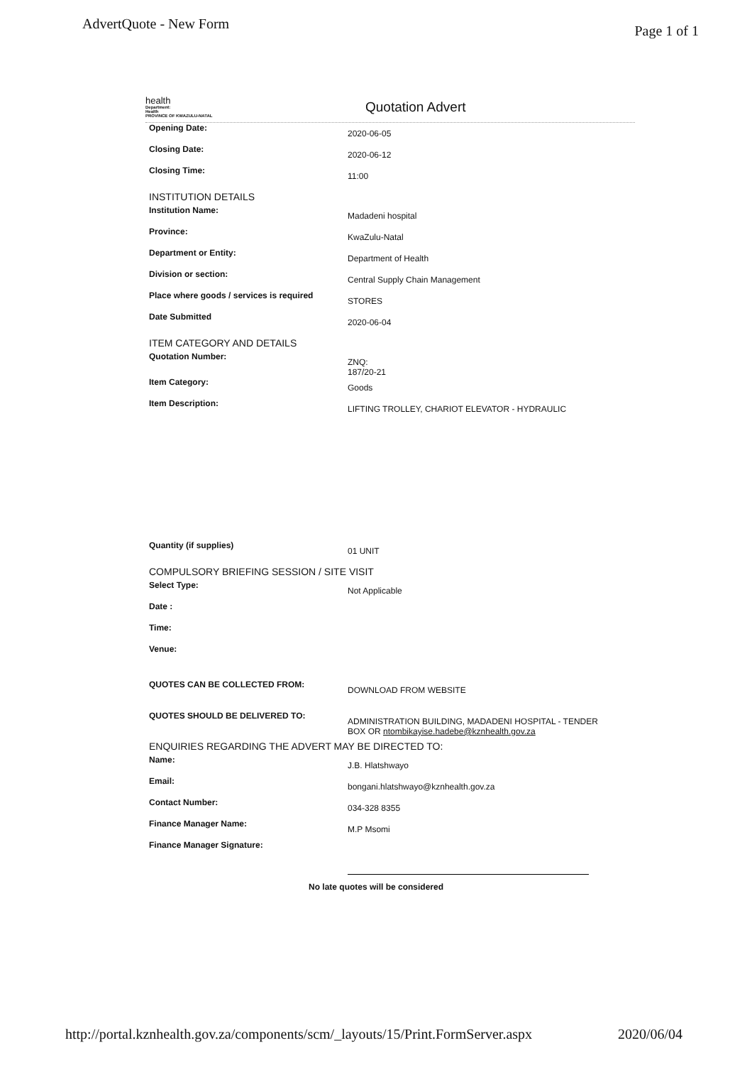AdvertQuote - New Form
Page 1 of 1
health
Department:
Health
PROVINCE OF KWAZULU-NATAL
Quotation Advert
Opening Date:
2020-06-05
Closing Date:
2020-06-12
Closing Time:
11:00
INSTITUTION DETAILS
Institution Name:
Madadeni hospital
Province:
KwaZulu-Natal
Department or Entity:
Department of Health
Division or section:
Central Supply Chain Management
Place where goods / services is required
STORES
Date Submitted
2020-06-04
ITEM CATEGORY AND DETAILS
Quotation Number:
ZNQ:
187/20-21
Item Category:
Goods
Item Description:
LIFTING TROLLEY, CHARIOT ELEVATOR - HYDRAULIC
Quantity (if supplies)
01 UNIT
COMPULSORY BRIEFING SESSION / SITE VISIT
Select Type:
Not Applicable
Date :
Time:
Venue:
QUOTES CAN BE COLLECTED FROM:
DOWNLOAD FROM WEBSITE
QUOTES SHOULD BE DELIVERED TO:
ADMINISTRATION BUILDING, MADADENI HOSPITAL - TENDER BOX OR ntombikayise.hadebe@kznhealth.gov.za
ENQUIRIES REGARDING THE ADVERT MAY BE DIRECTED TO:
Name:
J.B. Hlatshwayo
Email:
bongani.hlatshwayo@kznhealth.gov.za
Contact Number:
034-328 8355
Finance Manager Name:
M.P Msomi
Finance Manager Signature:
No late quotes will be considered
http://portal.kznhealth.gov.za/components/scm/_layouts/15/Print.FormServer.aspx
2020/06/04